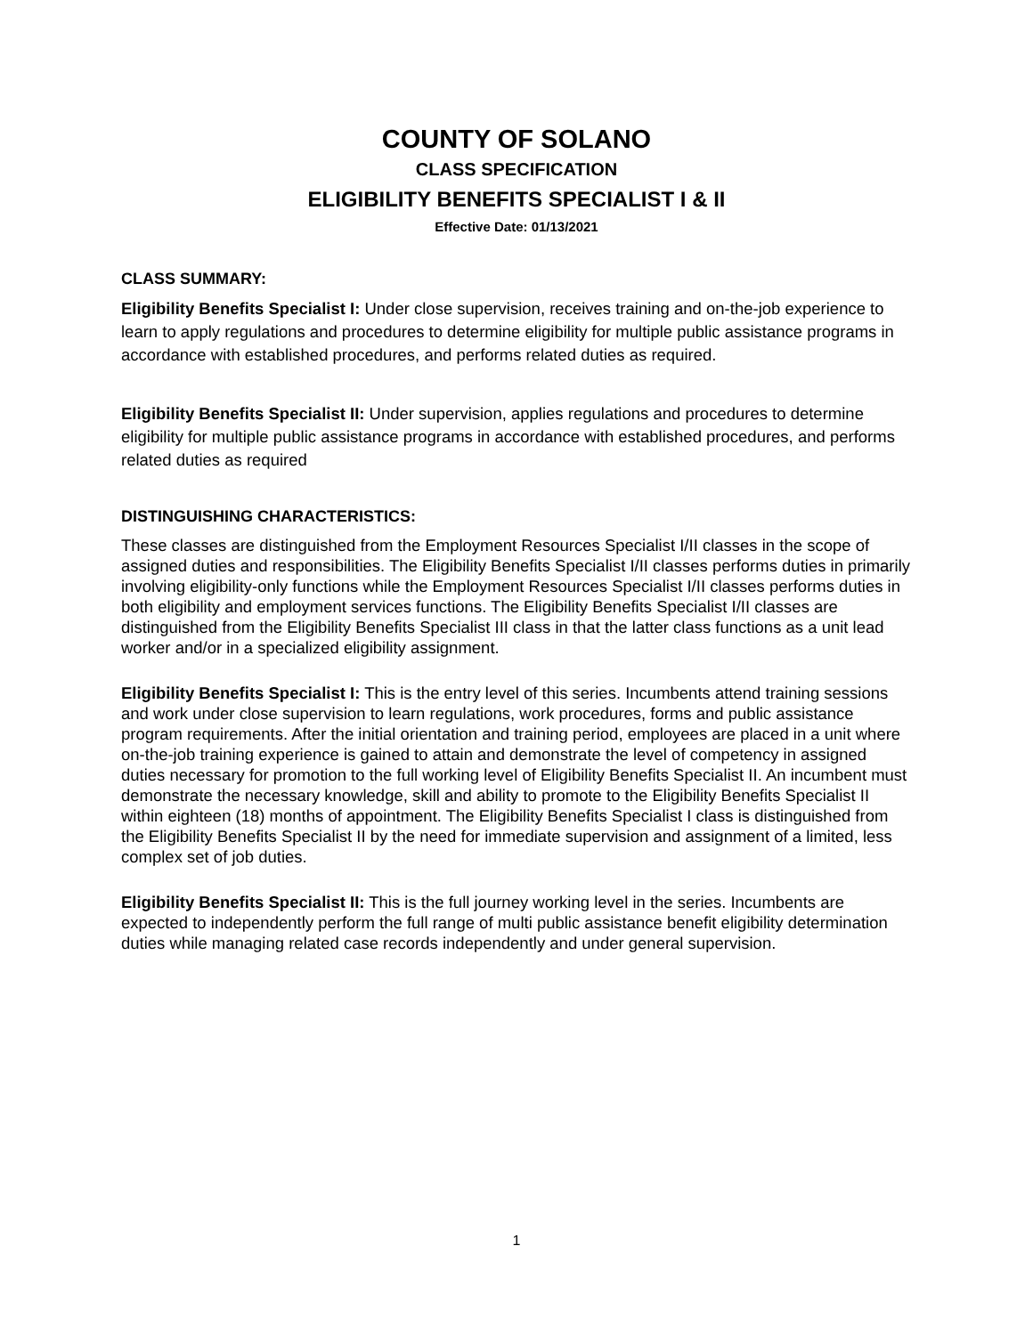COUNTY OF SOLANO
CLASS SPECIFICATION
ELIGIBILITY BENEFITS SPECIALIST I & II
Effective Date: 01/13/2021
CLASS SUMMARY:
Eligibility Benefits Specialist I: Under close supervision, receives training and on-the-job experience to learn to apply regulations and procedures to determine eligibility for multiple public assistance programs in accordance with established procedures, and performs related duties as required.
Eligibility Benefits Specialist II: Under supervision, applies regulations and procedures to determine eligibility for multiple public assistance programs in accordance with established procedures, and performs related duties as required
DISTINGUISHING CHARACTERISTICS:
These classes are distinguished from the Employment Resources Specialist I/II classes in the scope of assigned duties and responsibilities. The Eligibility Benefits Specialist I/II classes performs duties in primarily involving eligibility-only functions while the Employment Resources Specialist I/II classes performs duties in both eligibility and employment services functions. The Eligibility Benefits Specialist I/II classes are distinguished from the Eligibility Benefits Specialist III class in that the latter class functions as a unit lead worker and/or in a specialized eligibility assignment.
Eligibility Benefits Specialist I: This is the entry level of this series. Incumbents attend training sessions and work under close supervision to learn regulations, work procedures, forms and public assistance program requirements. After the initial orientation and training period, employees are placed in a unit where on-the-job training experience is gained to attain and demonstrate the level of competency in assigned duties necessary for promotion to the full working level of Eligibility Benefits Specialist II. An incumbent must demonstrate the necessary knowledge, skill and ability to promote to the Eligibility Benefits Specialist II within eighteen (18) months of appointment. The Eligibility Benefits Specialist I class is distinguished from the Eligibility Benefits Specialist II by the need for immediate supervision and assignment of a limited, less complex set of job duties.
Eligibility Benefits Specialist II: This is the full journey working level in the series. Incumbents are expected to independently perform the full range of multi public assistance benefit eligibility determination duties while managing related case records independently and under general supervision.
1